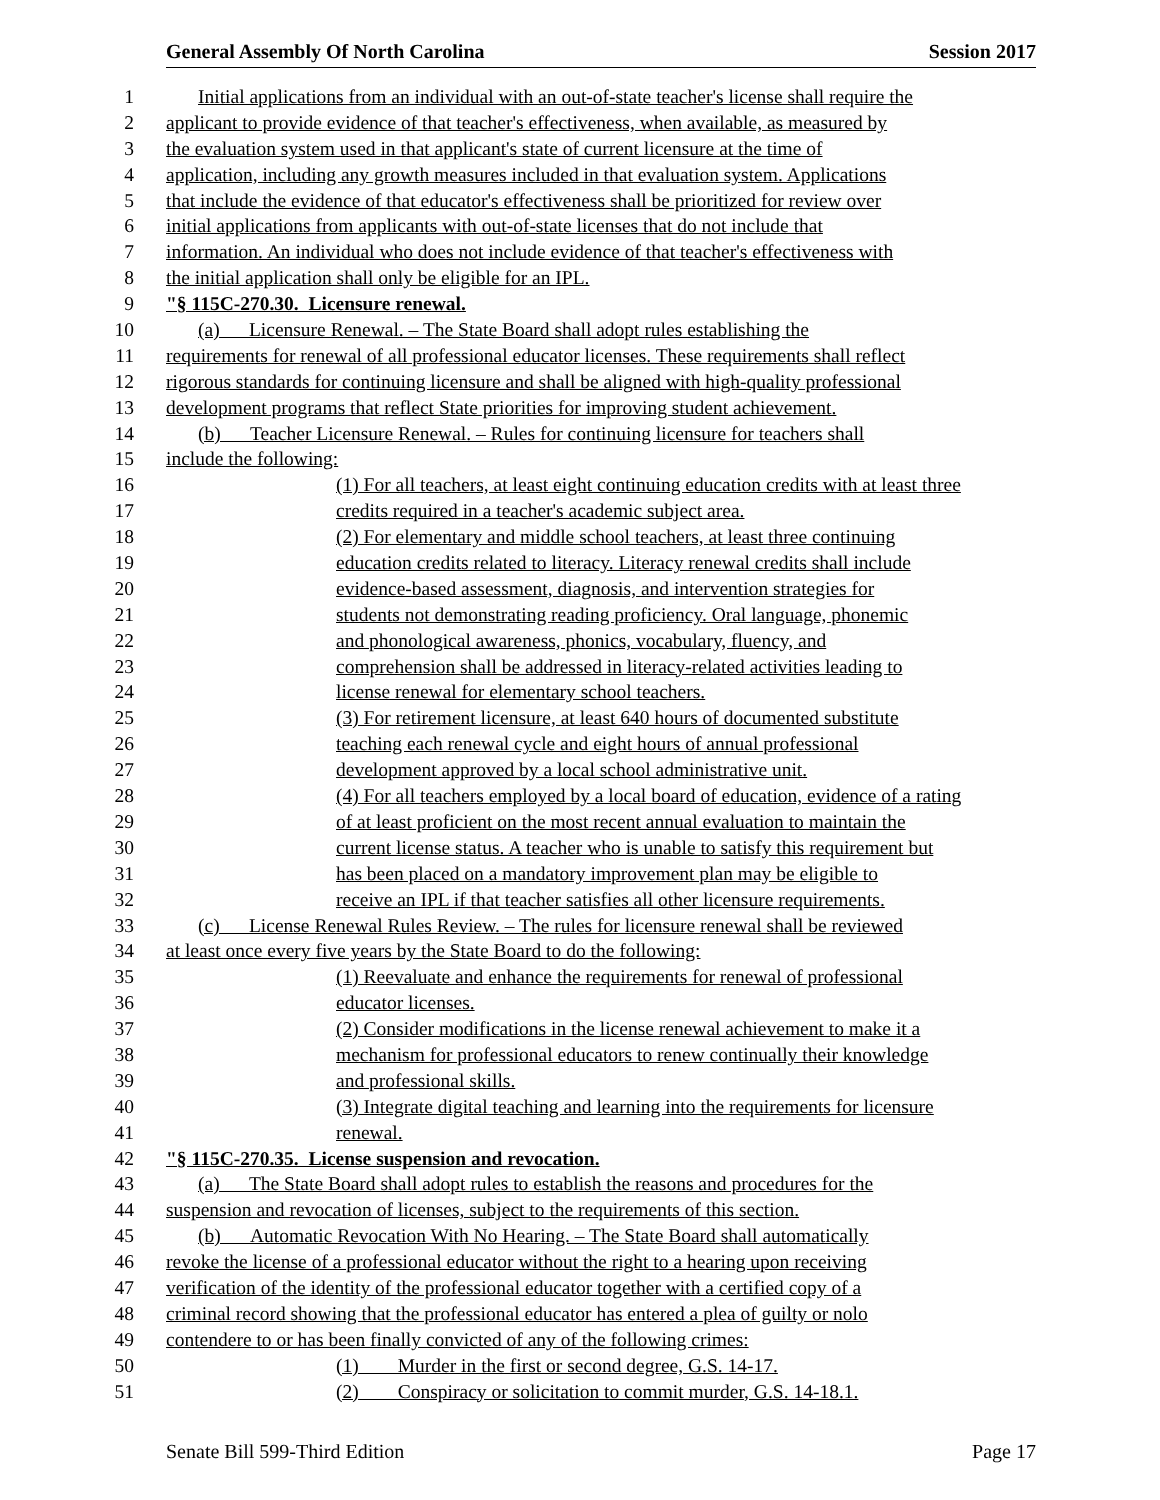General Assembly Of North Carolina Session 2017
1 Initial applications from an individual with an out-of-state teacher's license shall require the
2 applicant to provide evidence of that teacher's effectiveness, when available, as measured by
3 the evaluation system used in that applicant's state of current licensure at the time of
4 application, including any growth measures included in that evaluation system. Applications
5 that include the evidence of that educator's effectiveness shall be prioritized for review over
6 initial applications from applicants with out-of-state licenses that do not include that
7 information. An individual who does not include evidence of that teacher's effectiveness with
8 the initial application shall only be eligible for an IPL.
9 "§ 115C-270.30. Licensure renewal.
10 (a) Licensure Renewal. – The State Board shall adopt rules establishing the
11 requirements for renewal of all professional educator licenses. These requirements shall reflect
12 rigorous standards for continuing licensure and shall be aligned with high-quality professional
13 development programs that reflect State priorities for improving student achievement.
14 (b) Teacher Licensure Renewal. – Rules for continuing licensure for teachers shall
15 include the following:
16 (1) For all teachers, at least eight continuing education credits with at least three
17 credits required in a teacher's academic subject area.
18 (2) For elementary and middle school teachers, at least three continuing
19 education credits related to literacy. Literacy renewal credits shall include
20 evidence-based assessment, diagnosis, and intervention strategies for
21 students not demonstrating reading proficiency. Oral language, phonemic
22 and phonological awareness, phonics, vocabulary, fluency, and
23 comprehension shall be addressed in literacy-related activities leading to
24 license renewal for elementary school teachers.
25 (3) For retirement licensure, at least 640 hours of documented substitute
26 teaching each renewal cycle and eight hours of annual professional
27 development approved by a local school administrative unit.
28 (4) For all teachers employed by a local board of education, evidence of a rating
29 of at least proficient on the most recent annual evaluation to maintain the
30 current license status. A teacher who is unable to satisfy this requirement but
31 has been placed on a mandatory improvement plan may be eligible to
32 receive an IPL if that teacher satisfies all other licensure requirements.
33 (c) License Renewal Rules Review. – The rules for licensure renewal shall be reviewed
34 at least once every five years by the State Board to do the following:
35 (1) Reevaluate and enhance the requirements for renewal of professional
36 educator licenses.
37 (2) Consider modifications in the license renewal achievement to make it a
38 mechanism for professional educators to renew continually their knowledge
39 and professional skills.
40 (3) Integrate digital teaching and learning into the requirements for licensure
41 renewal.
42 "§ 115C-270.35. License suspension and revocation.
43 (a) The State Board shall adopt rules to establish the reasons and procedures for the
44 suspension and revocation of licenses, subject to the requirements of this section.
45 (b) Automatic Revocation With No Hearing. – The State Board shall automatically
46 revoke the license of a professional educator without the right to a hearing upon receiving
47 verification of the identity of the professional educator together with a certified copy of a
48 criminal record showing that the professional educator has entered a plea of guilty or nolo
49 contendere to or has been finally convicted of any of the following crimes:
50 (1) Murder in the first or second degree, G.S. 14-17.
51 (2) Conspiracy or solicitation to commit murder, G.S. 14-18.1.
Senate Bill 599-Third Edition Page 17